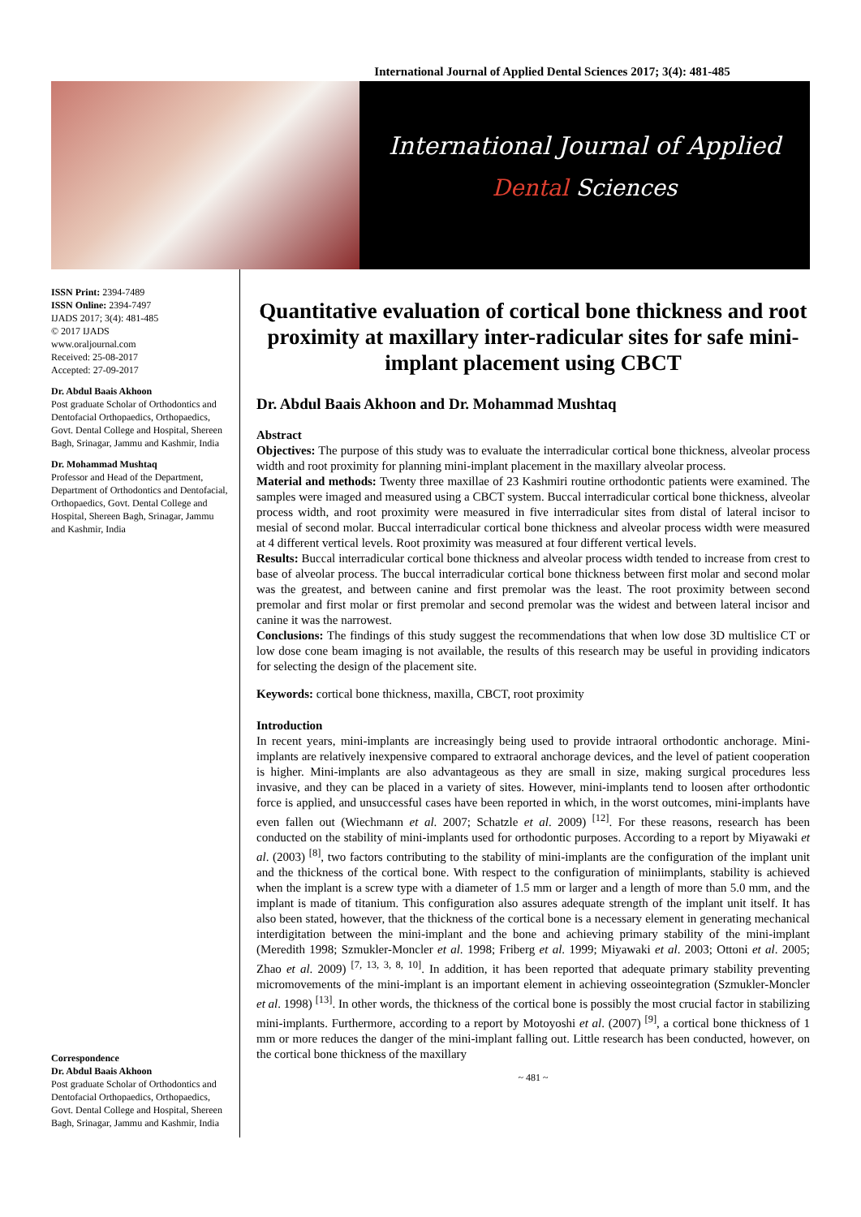International Journal of Applied Dental Sciences 2017; 3(4): 481-485
International Journal of Applied
Dental Sciences
ISSN Print: 2394-7489
ISSN Online: 2394-7497
IJADS 2017; 3(4): 481-485
© 2017 IJADS
www.oraljournal.com
Received: 25-08-2017
Accepted: 27-09-2017
Dr. Abdul Baais Akhoon
Post graduate Scholar of Orthodontics and Dentofacial Orthopaedics, Orthopaedics, Govt. Dental College and Hospital, Shereen Bagh, Srinagar, Jammu and Kashmir, India
Dr. Mohammad Mushtaq
Professor and Head of the Department, Department of Orthodontics and Dentofacial, Orthopaedics, Govt. Dental College and Hospital, Shereen Bagh, Srinagar, Jammu and Kashmir, India
Correspondence
Dr. Abdul Baais Akhoon
Post graduate Scholar of Orthodontics and Dentofacial Orthopaedics, Orthopaedics, Govt. Dental College and Hospital, Shereen Bagh, Srinagar, Jammu and Kashmir, India
Quantitative evaluation of cortical bone thickness and root proximity at maxillary inter-radicular sites for safe mini-implant placement using CBCT
Dr. Abdul Baais Akhoon and Dr. Mohammad Mushtaq
Abstract
Objectives: The purpose of this study was to evaluate the interradicular cortical bone thickness, alveolar process width and root proximity for planning mini-implant placement in the maxillary alveolar process.
Material and methods: Twenty three maxillae of 23 Kashmiri routine orthodontic patients were examined. The samples were imaged and measured using a CBCT system. Buccal interradicular cortical bone thickness, alveolar process width, and root proximity were measured in five interradicular sites from distal of lateral incisor to mesial of second molar. Buccal interradicular cortical bone thickness and alveolar process width were measured at 4 different vertical levels. Root proximity was measured at four different vertical levels.
Results: Buccal interradicular cortical bone thickness and alveolar process width tended to increase from crest to base of alveolar process. The buccal interradicular cortical bone thickness between first molar and second molar was the greatest, and between canine and first premolar was the least. The root proximity between second premolar and first molar or first premolar and second premolar was the widest and between lateral incisor and canine it was the narrowest.
Conclusions: The findings of this study suggest the recommendations that when low dose 3D multislice CT or low dose cone beam imaging is not available, the results of this research may be useful in providing indicators for selecting the design of the placement site.
Keywords: cortical bone thickness, maxilla, CBCT, root proximity
Introduction
In recent years, mini-implants are increasingly being used to provide intraoral orthodontic anchorage. Mini-implants are relatively inexpensive compared to extraoral anchorage devices, and the level of patient cooperation is higher. Mini-implants are also advantageous as they are small in size, making surgical procedures less invasive, and they can be placed in a variety of sites. However, mini-implants tend to loosen after orthodontic force is applied, and unsuccessful cases have been reported in which, in the worst outcomes, mini-implants have even fallen out (Wiechmann et al. 2007; Schatzle et al. 2009) <sup>[12]</sup>. For these reasons, research has been conducted on the stability of mini-implants used for orthodontic purposes. According to a report by Miyawaki et al. (2003) <sup>[8]</sup>, two factors contributing to the stability of mini-implants are the configuration of the implant unit and the thickness of the cortical bone. With respect to the configuration of miniimplants, stability is achieved when the implant is a screw type with a diameter of 1.5 mm or larger and a length of more than 5.0 mm, and the implant is made of titanium. This configuration also assures adequate strength of the implant unit itself. It has also been stated, however, that the thickness of the cortical bone is a necessary element in generating mechanical interdigitation between the mini-implant and the bone and achieving primary stability of the mini-implant (Meredith 1998; Szmukler-Moncler et al. 1998; Friberg et al. 1999; Miyawaki et al. 2003; Ottoni et al. 2005; Zhao et al. 2009) <sup>[7, 13, 3, 8, 10]</sup>. In addition, it has been reported that adequate primary stability preventing micromovements of the mini-implant is an important element in achieving osseointegration (Szmukler-Moncler et al. 1998) <sup>[13]</sup>. In other words, the thickness of the cortical bone is possibly the most crucial factor in stabilizing mini-implants. Furthermore, according to a report by Motoyoshi et al. (2007) <sup>[9]</sup>, a cortical bone thickness of 1 mm or more reduces the danger of the mini-implant falling out. Little research has been conducted, however, on the cortical bone thickness of the maxillary
~ 481 ~